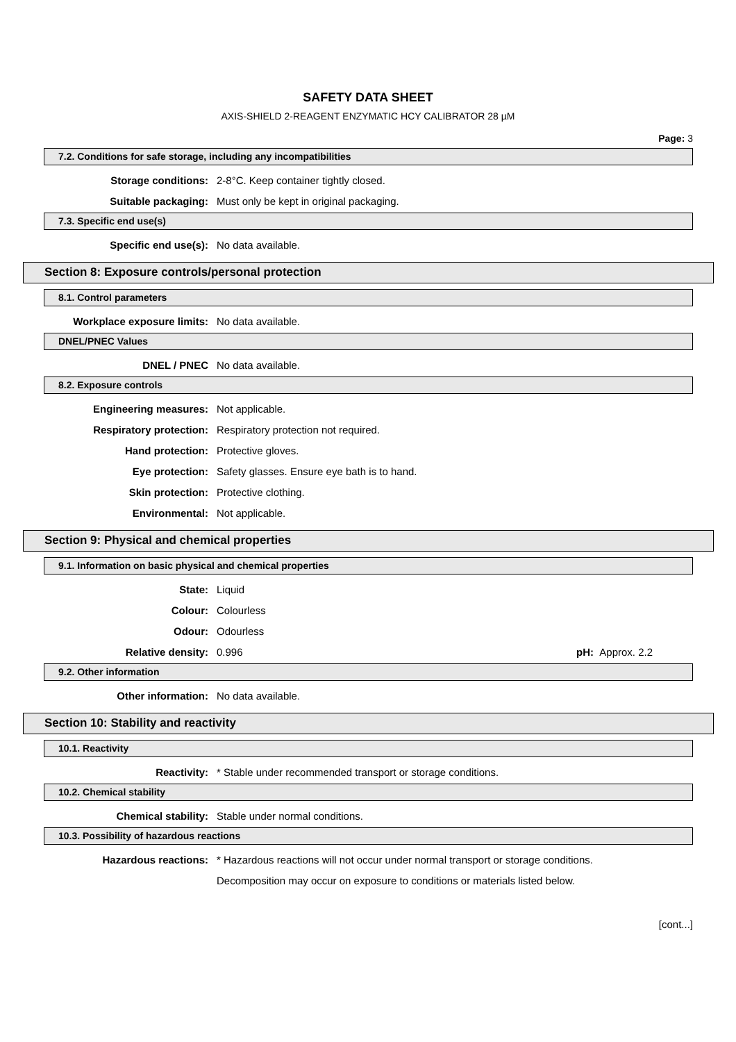SAFETY DATA SHEET
AXIS-SHIELD 2-REAGENT ENZYMATIC HCY CALIBRATOR 28 µM
Page: 3
7.2. Conditions for safe storage, including any incompatibilities
Storage conditions: 2-8°C. Keep container tightly closed.
Suitable packaging: Must only be kept in original packaging.
7.3. Specific end use(s)
Specific end use(s): No data available.
Section 8: Exposure controls/personal protection
8.1. Control parameters
Workplace exposure limits: No data available.
DNEL/PNEC Values
DNEL / PNEC No data available.
8.2. Exposure controls
Engineering measures: Not applicable.
Respiratory protection: Respiratory protection not required.
Hand protection: Protective gloves.
Eye protection: Safety glasses. Ensure eye bath is to hand.
Skin protection: Protective clothing.
Environmental: Not applicable.
Section 9: Physical and chemical properties
9.1. Information on basic physical and chemical properties
State: Liquid
Colour: Colourless
Odour: Odourless
Relative density: 0.996 pH: Approx. 2.2
9.2. Other information
Other information: No data available.
Section 10: Stability and reactivity
10.1. Reactivity
Reactivity: * Stable under recommended transport or storage conditions.
10.2. Chemical stability
Chemical stability: Stable under normal conditions.
10.3. Possibility of hazardous reactions
Hazardous reactions: * Hazardous reactions will not occur under normal transport or storage conditions.
Decomposition may occur on exposure to conditions or materials listed below.
[cont...]